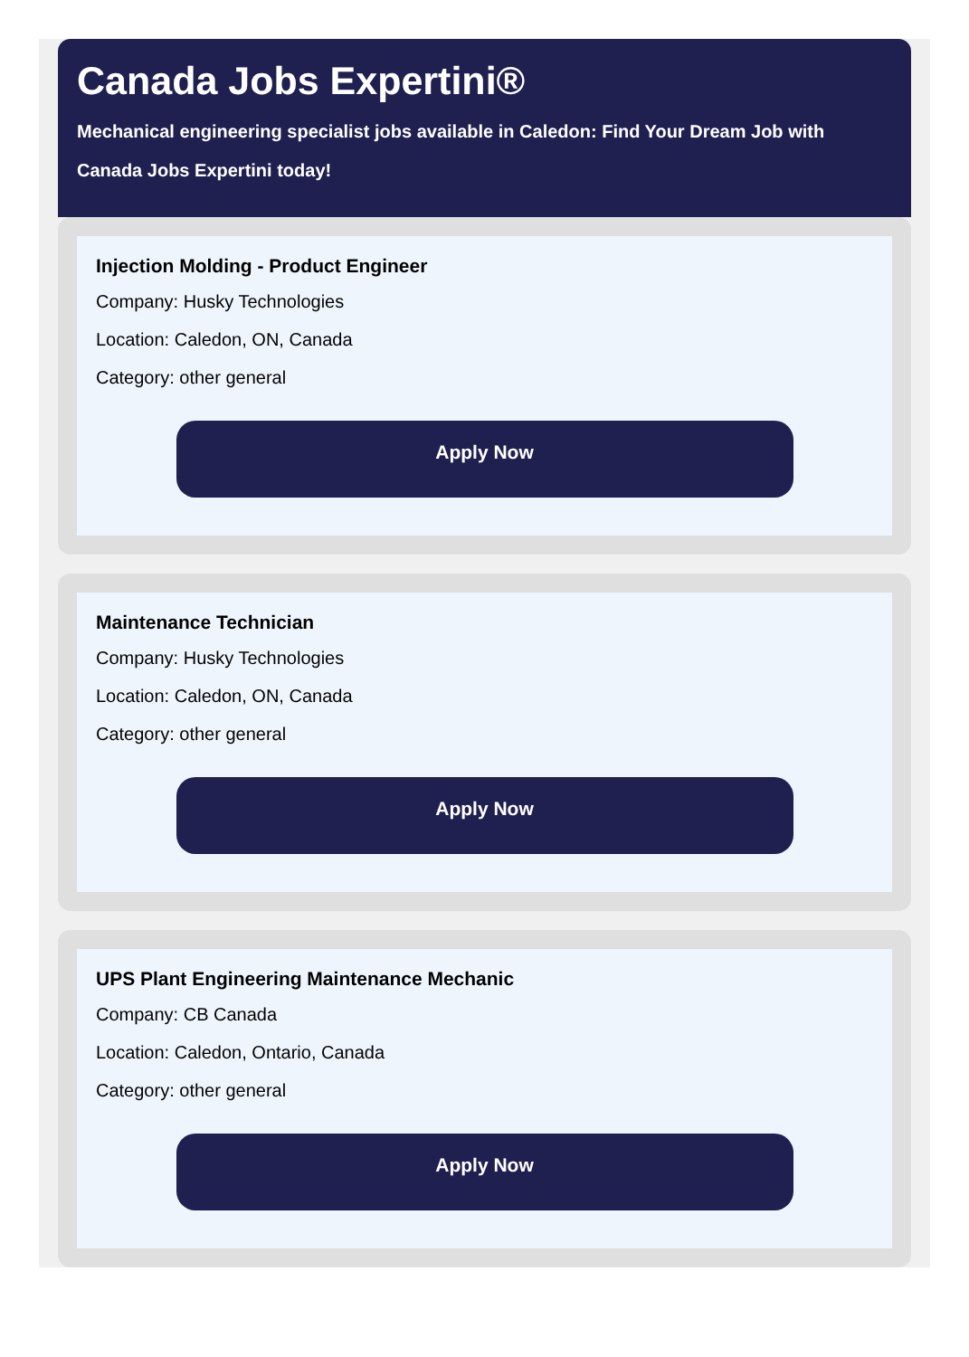Canada Jobs Expertini®
Mechanical engineering specialist jobs available in Caledon: Find Your Dream Job with Canada Jobs Expertini today!
Injection Molding - Product Engineer
Company: Husky Technologies
Location: Caledon, ON, Canada
Category: other general
Apply Now
Maintenance Technician
Company: Husky Technologies
Location: Caledon, ON, Canada
Category: other general
Apply Now
UPS Plant Engineering Maintenance Mechanic
Company: CB Canada
Location: Caledon, Ontario, Canada
Category: other general
Apply Now